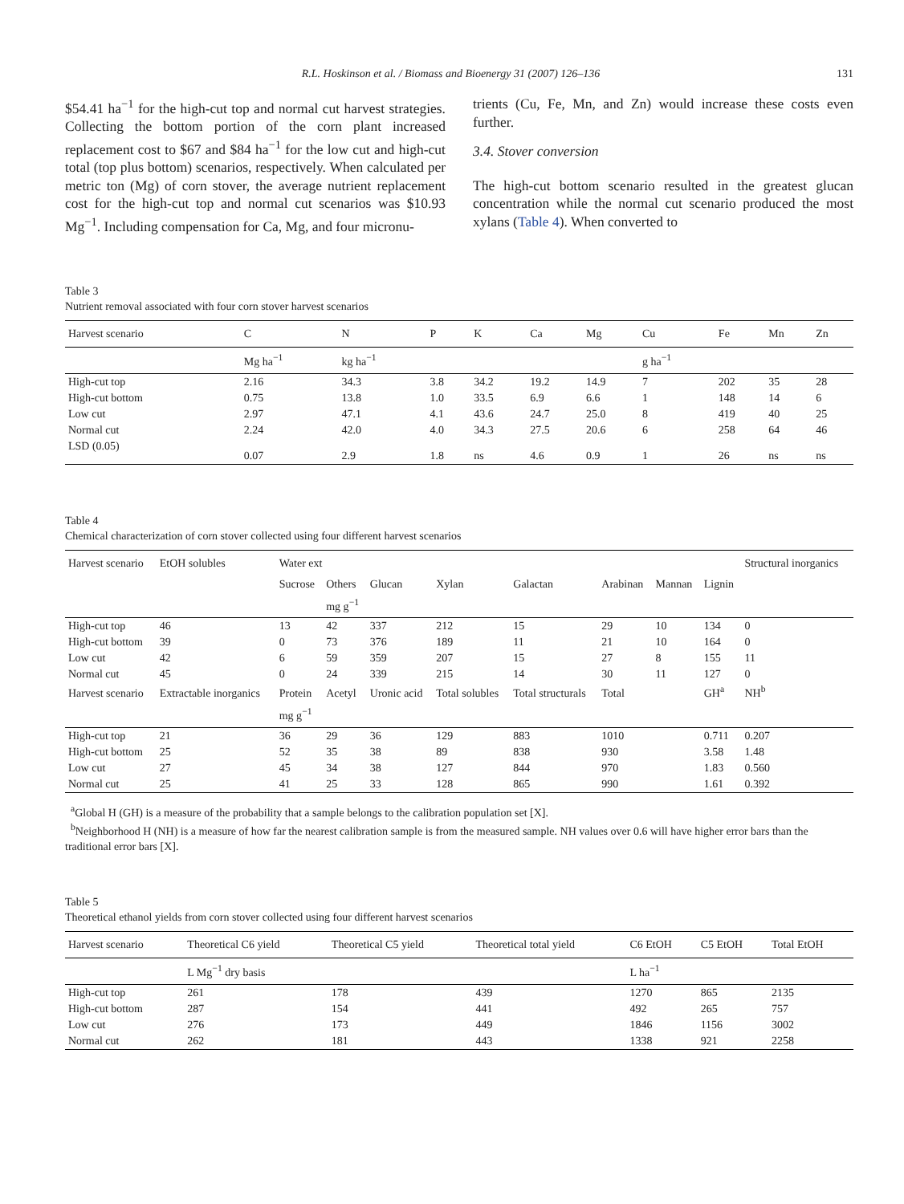R.L. Hoskinson et al. / Biomass and Bioenergy 31 (2007) 126–136 131
$54.41 ha<sup>−1</sup> for the high-cut top and normal cut harvest strategies. Collecting the bottom portion of the corn plant increased replacement cost to $67 and $84 ha<sup>−1</sup> for the low cut and high-cut total (top plus bottom) scenarios, respectively. When calculated per metric ton (Mg) of corn stover, the average nutrient replacement cost for the high-cut top and normal cut scenarios was $10.93 Mg<sup>−1</sup>. Including compensation for Ca, Mg, and four micronu-
trients (Cu, Fe, Mn, and Zn) would increase these costs even further.
3.4. Stover conversion
The high-cut bottom scenario resulted in the greatest glucan concentration while the normal cut scenario produced the most xylans (Table 4). When converted to
Table 3
Nutrient removal associated with four corn stover harvest scenarios
| Harvest scenario | C | N | P | K | Ca | Mg | Cu | Fe | Mn | Zn |
| --- | --- | --- | --- | --- | --- | --- | --- | --- | --- | --- |
| | Mg ha<sup>−1</sup> | kg ha<sup>−1</sup> | | | | | g ha<sup>−1</sup> | | | |
| High-cut top | 2.16 | 34.3 | 3.8 | 34.2 | 19.2 | 14.9 | 7 | 202 | 35 | 28 |
| High-cut bottom | 0.75 | 13.8 | 1.0 | 33.5 | 6.9 | 6.6 | 1 | 148 | 14 | 6 |
| Low cut | 2.97 | 47.1 | 4.1 | 43.6 | 24.7 | 25.0 | 8 | 419 | 40 | 25 |
| Normal cut | 2.24 | 42.0 | 4.0 | 34.3 | 27.5 | 20.6 | 6 | 258 | 64 | 46 |
| LSD (0.05) | 0.07 | 2.9 | 1.8 | ns | 4.6 | 0.9 | 1 | 26 | ns | ns |
Table 4
Chemical characterization of corn stover collected using four different harvest scenarios
| Harvest scenario | EtOH solubles | Water ext | | | | | | | | Structural inorganics |
| --- | --- | --- | --- | --- | --- | --- | --- | --- | --- | --- |
| | | Sucrose | Others | Glucan | Xylan | Galactan | Arabinan | Mannan | Lignin | |
| | | | mg g<sup>−1</sup> | | | | | | | |
| High-cut top | 46 | 13 | 42 | 337 | 212 | 15 | 29 | 10 | 134 | 0 |
| High-cut bottom | 39 | 0 | 73 | 376 | 189 | 11 | 21 | 10 | 164 | 0 |
| Low cut | 42 | 6 | 59 | 359 | 207 | 15 | 27 | 8 | 155 | 11 |
| Normal cut | 45 | 0 | 24 | 339 | 215 | 14 | 30 | 11 | 127 | 0 |
| Harvest scenario | Extractable inorganics | Protein | Acetyl | Uronic acid | Total solubles | Total structurals | Total | | GH<sup>a</sup> | NH<sup>b</sup> |
| | | mg g<sup>−1</sup> | | | | | | | | |
| High-cut top | 21 | 36 | 29 | 36 | 129 | 883 | 1010 | | 0.711 | 0.207 |
| High-cut bottom | 25 | 52 | 35 | 38 | 89 | 838 | 930 | | 3.58 | 1.48 |
| Low cut | 27 | 45 | 34 | 38 | 127 | 844 | 970 | | 1.83 | 0.560 |
| Normal cut | 25 | 41 | 25 | 33 | 128 | 865 | 990 | | 1.61 | 0.392 |
<sup>a</sup> Global H (GH) is a measure of the probability that a sample belongs to the calibration population set [X].
<sup>b</sup> Neighborhood H (NH) is a measure of how far the nearest calibration sample is from the measured sample. NH values over 0.6 will have higher error bars than the traditional error bars [X].
Table 5
Theoretical ethanol yields from corn stover collected using four different harvest scenarios
| Harvest scenario | Theoretical C6 yield | Theoretical C5 yield | Theoretical total yield | C6 EtOH | C5 EtOH | Total EtOH |
| --- | --- | --- | --- | --- | --- | --- |
| | L Mg<sup>−1</sup> dry basis | | | L ha<sup>−1</sup> | | |
| High-cut top | 261 | 178 | 439 | 1270 | 865 | 2135 |
| High-cut bottom | 287 | 154 | 441 | 492 | 265 | 757 |
| Low cut | 276 | 173 | 449 | 1846 | 1156 | 3002 |
| Normal cut | 262 | 181 | 443 | 1338 | 921 | 2258 |